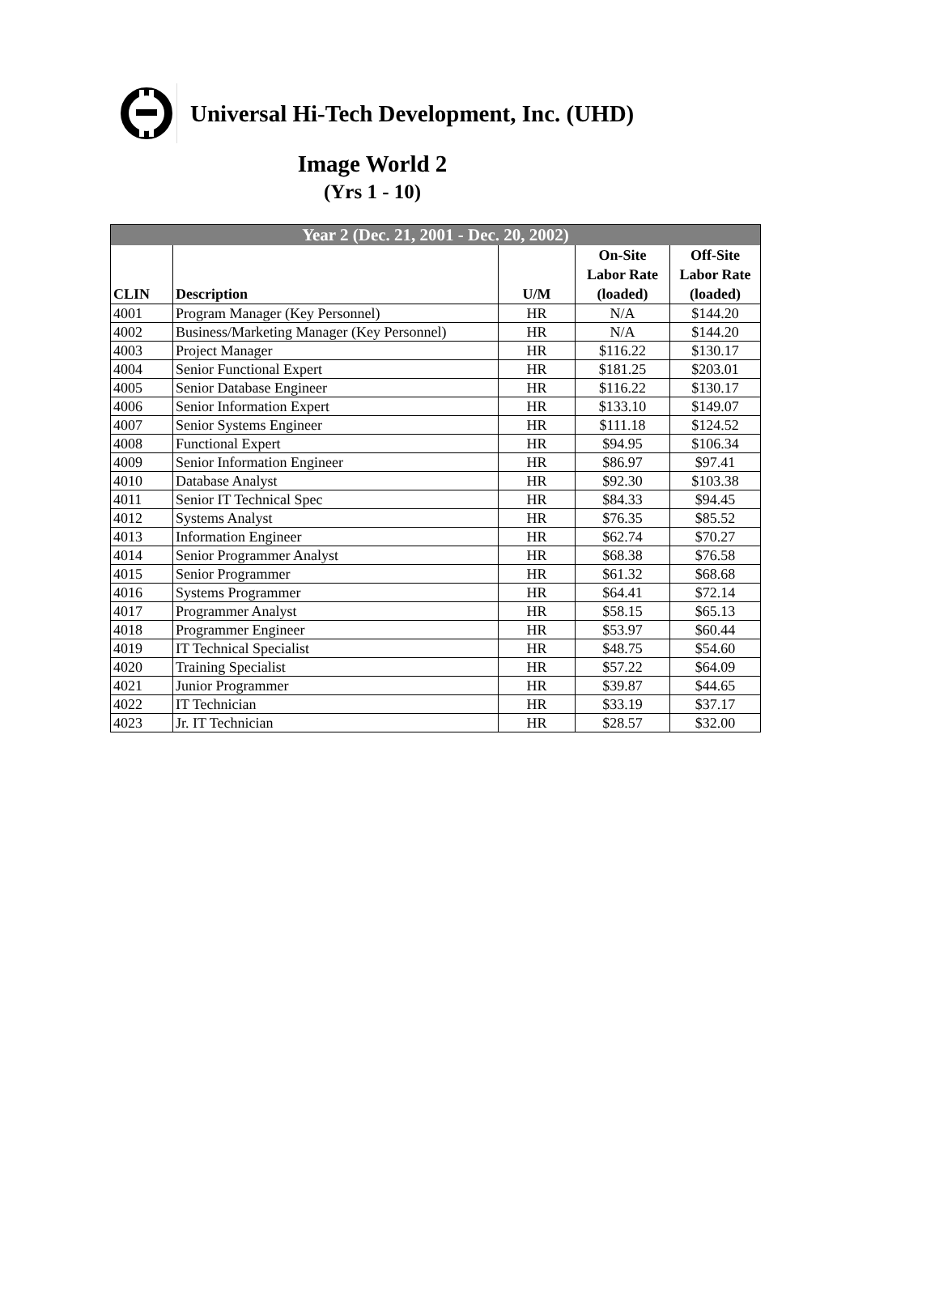Universal Hi-Tech Development, Inc. (UHD)
Image World 2
(Yrs 1 - 10)
| Year 2 (Dec. 21, 2001 - Dec. 20, 2002) | | | | |
| --- | --- | --- | --- | --- |
| CLIN | Description | U/M | On-Site Labor Rate (loaded) | Off-Site Labor Rate (loaded) |
| 4001 | Program Manager (Key Personnel) | HR | N/A | $144.20 |
| 4002 | Business/Marketing Manager (Key Personnel) | HR | N/A | $144.20 |
| 4003 | Project Manager | HR | $116.22 | $130.17 |
| 4004 | Senior Functional Expert | HR | $181.25 | $203.01 |
| 4005 | Senior Database Engineer | HR | $116.22 | $130.17 |
| 4006 | Senior Information Expert | HR | $133.10 | $149.07 |
| 4007 | Senior Systems Engineer | HR | $111.18 | $124.52 |
| 4008 | Functional Expert | HR | $94.95 | $106.34 |
| 4009 | Senior Information Engineer | HR | $86.97 | $97.41 |
| 4010 | Database Analyst | HR | $92.30 | $103.38 |
| 4011 | Senior IT Technical Spec | HR | $84.33 | $94.45 |
| 4012 | Systems Analyst | HR | $76.35 | $85.52 |
| 4013 | Information Engineer | HR | $62.74 | $70.27 |
| 4014 | Senior Programmer Analyst | HR | $68.38 | $76.58 |
| 4015 | Senior Programmer | HR | $61.32 | $68.68 |
| 4016 | Systems Programmer | HR | $64.41 | $72.14 |
| 4017 | Programmer Analyst | HR | $58.15 | $65.13 |
| 4018 | Programmer Engineer | HR | $53.97 | $60.44 |
| 4019 | IT Technical Specialist | HR | $48.75 | $54.60 |
| 4020 | Training Specialist | HR | $57.22 | $64.09 |
| 4021 | Junior Programmer | HR | $39.87 | $44.65 |
| 4022 | IT Technician | HR | $33.19 | $37.17 |
| 4023 | Jr. IT Technician | HR | $28.57 | $32.00 |